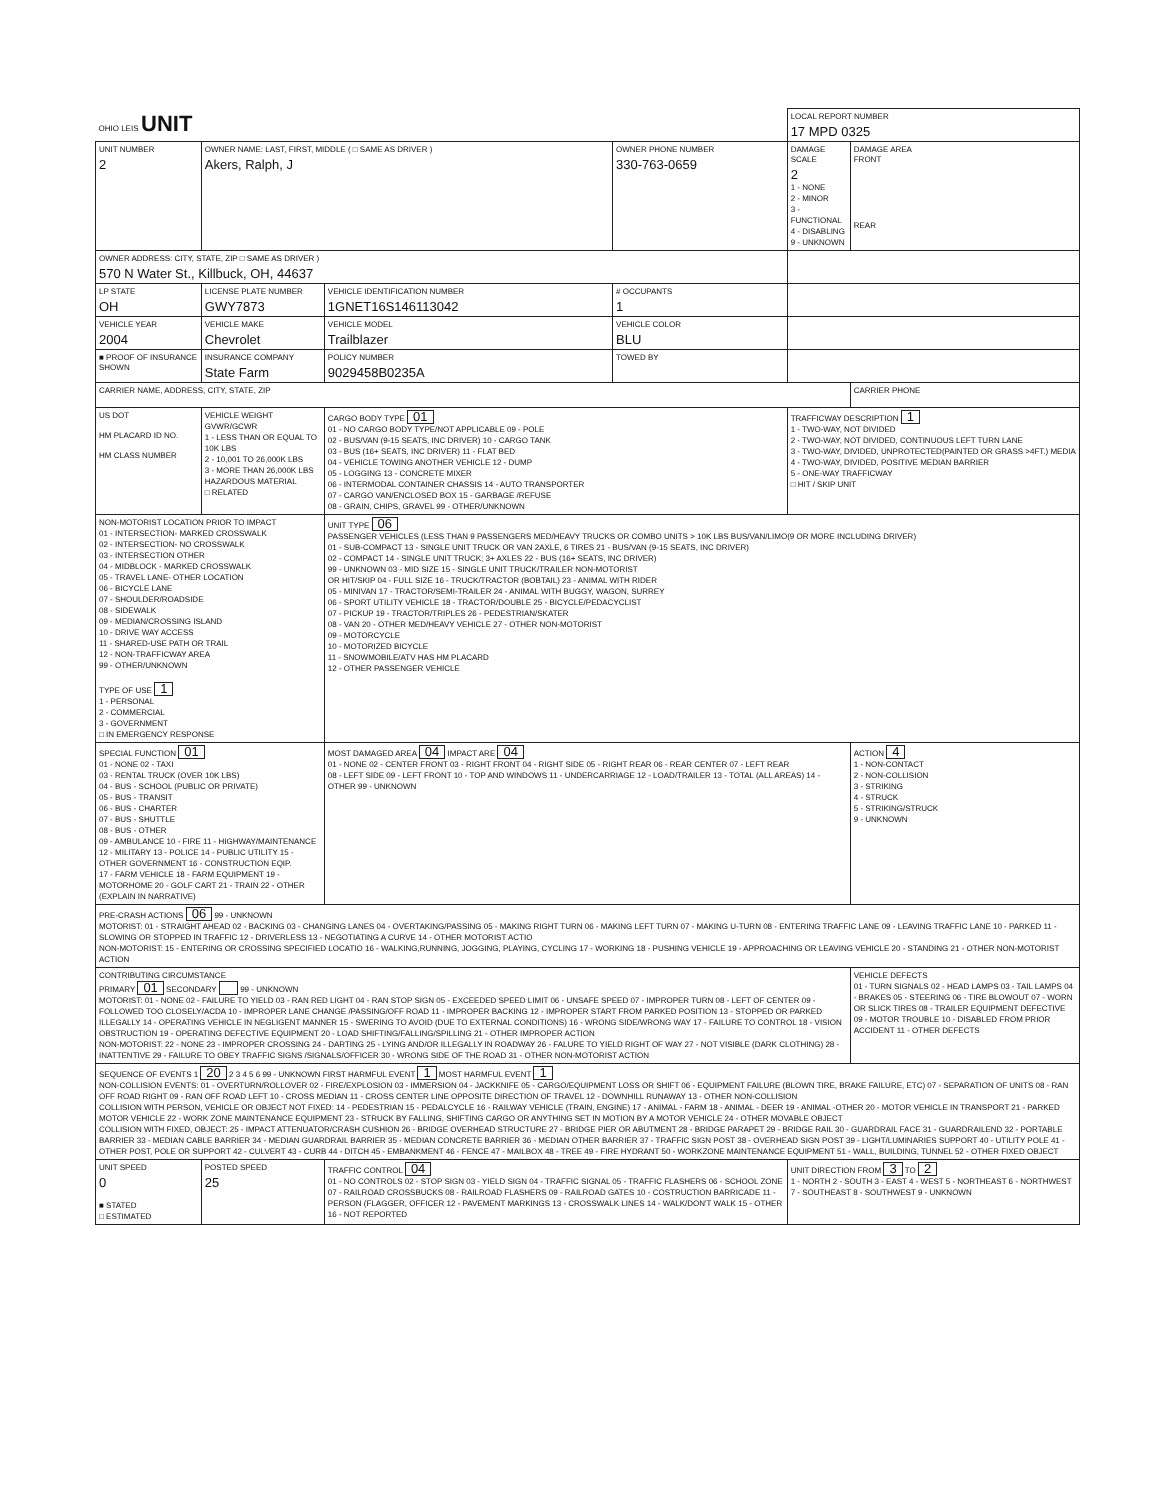| OHIO LEIS UNIT | | | | LOCAL REPORT NUMBER 17 MPD 0325 | |
| UNIT NUMBER 2 | OWNER NAME: LAST, FIRST, MIDDLE ( □ SAME AS DRIVER ) Akers, Ralph, J | | OWNER PHONE NUMBER 330-763-0659 | DAMAGE SCALE 2 1 - NONE 2 - MINOR 3 - FUNCTIONAL 4 - DISABLING 9 - UNKNOWN | DAMAGE AREA FRONT REAR |
| OWNER ADDRESS: CITY, STATE, ZIP □ SAME AS DRIVER ) 570 N Water St., Killbuck, OH, 44637 | | | | | |
| LP STATE OH | LICENSE PLATE NUMBER GWY7873 | VEHICLE IDENTIFICATION NUMBER 1GNET16S146113042 | # OCCUPANTS 1 | | |
| VEHICLE YEAR 2004 | VEHICLE MAKE Chevrolet | VEHICLE MODEL Trailblazer | VEHICLE COLOR BLU | | |
| ■ PROOF OF INSURANCE SHOWN | INSURANCE COMPANY State Farm | POLICY NUMBER 9029458B0235A | TOWED BY | | |
| CARRIER NAME, ADDRESS, CITY, STATE, ZIP | | | | | CARRIER PHONE |
| US DOT HM PLACARD ID NO. HM CLASS NUMBER | VEHICLE WEIGHT GVWR/GCWR 1 - LESS THAN OR EQUAL TO 10K LBS 2 - 10,001 TO 26,000K LBS 3 - MORE THAN 26,000K LBS HAZARDOUS MATERIAL □ RELATED | CARGO BODY TYPE 01 01 - NO CARGO BODY TYPE/NOT APPLICABLE 09 - POLE 02 - BUS/VAN (9-15 SEATS, INC DRIVER) 10 - CARGO TANK 03 - BUS (16+ SEATS, INC DRIVER) 11 - FLAT BED 04 - VEHICLE TOWING ANOTHER VEHICLE 12 - DUMP 05 - LOGGING 13 - CONCRETE MIXER 06 - INTERMODAL CONTAINER CHASSIS 14 - AUTO TRANSPORTER 07 - CARGO VAN/ENCLOSED BOX 15 - GARBAGE /REFUSE 08 - GRAIN, CHIPS, GRAVEL 99 - OTHER/UNKNOWN | | TRAFFICWAY DESCRIPTION 1 1 - TWO-WAY, NOT DIVIDED 2 - TWO-WAY, NOT DIVIDED, CONTINUOUS LEFT TURN LANE 3 - TWO-WAY, DIVIDED, UNPROTECTED(PAINTED OR GRASS >4FT.) MEDIA 4 - TWO-WAY, DIVIDED, POSITIVE MEDIAN BARRIER 5 - ONE-WAY TRAFFICWAY □ HIT / SKIP UNIT | |
| NON-MOTORIST LOCATION PRIOR TO IMPACT 01 - INTERSECTION- MARKED CROSSWALK 02 - INTERSECTION- NO CROSSWALK 03 - INTERSECTION OTHER 04 - MIDBLOCK - MARKED CROSSWALK 05 - TRAVEL LANE- OTHER LOCATION 06 - BICYCLE LANE 07 - SHOULDER/ROADSIDE 08 - SIDEWALK 09 - MEDIAN/CROSSING ISLAND 10 - DRIVE WAY ACCESS 11 - SHARED-USE PATH OR TRAIL 12 - NON-TRAFFICWAY AREA 99 - OTHER/UNKNOWN TYPE OF USE 1 1 - PERSONAL 2 - COMMERCIAL 3 - GOVERNMENT □ IN EMERGENCY RESPONSE | | UNIT TYPE 06 PASSENGER VEHICLES (LESS THAN 9 PASSENGERS MED/HEAVY TRUCKS OR COMBO UNITS > 10K LBS BUS/VAN/LIMO(9 OR MORE INCLUDING DRIVER) 01 - SUB-COMPACT 13 - SINGLE UNIT TRUCK OR VAN 2AXLE, 6 TIRES 21 - BUS/VAN (9-15 SEATS, INC DRIVER) 02 - COMPACT 14 - SINGLE UNIT TRUCK; 3+ AXLES 22 - BUS (16+ SEATS, INC DRIVER) 99 - UNKNOWN 03 - MID SIZE 15 - SINGLE UNIT TRUCK/TRAILER NON-MOTORIST OR HIT/SKIP 04 - FULL SIZE 16 - TRUCK/TRACTOR (BOBTAIL) 23 - ANIMAL WITH RIDER 05 - MINIVAN 17 - TRACTOR/SEMI-TRAILER 24 - ANIMAL WITH BUGGY, WAGON, SURREY 06 - SPORT UTILITY VEHICLE 18 - TRACTOR/DOUBLE 25 - BICYCLE/PEDACYCLIST 07 - PICKUP 19 - TRACTOR/TRIPLES 26 - PEDESTRIAN/SKATER 08 - VAN 20 - OTHER MED/HEAVY VEHICLE 27 - OTHER NON-MOTORIST 09 - MOTORCYCLE 10 - MOTORIZED BICYCLE 11 - SNOWMOBILE/ATV HAS HM PLACARD 12 - OTHER PASSENGER VEHICLE | | | |
| SPECIAL FUNCTION 01 01 - NONE 02 - TAXI 03 - RENTAL TRUCK (OVER 10K LBS) 04 - BUS - SCHOOL (PUBLIC OR PRIVATE) 05 - BUS - TRANSIT 06 - BUS - CHARTER 07 - BUS - SHUTTLE 08 - BUS - OTHER 09 - AMBULANCE 10 - FIRE 11 - HIGHWAY/MAINTENANCE 12 - MILITARY 13 - POLICE 14 - PUBLIC UTILITY 15 - OTHER GOVERNMENT 16 - CONSTRUCTION EQIP. 17 - FARM VEHICLE 18 - FARM EQUIPMENT 19 - MOTORHOME 20 - GOLF CART 21 - TRAIN 22 - OTHER (EXPLAIN IN NARRATIVE) | | MOST DAMAGED AREA 04 IMPACT ARE 04 01 - NONE 02 - CENTER FRONT 03 - RIGHT FRONT 04 - RIGHT SIDE 05 - RIGHT REAR 06 - REAR CENTER 07 - LEFT REAR 08 - LEFT SIDE 09 - LEFT FRONT 10 - TOP AND WINDOWS 11 - UNDERCARRIAGE 12 - LOAD/TRAILER 13 - TOTAL (ALL AREAS) 14 - OTHER 99 - UNKNOWN | | | ACTION 4 1 - NON-CONTACT 2 - NON-COLLISION 3 - STRIKING 4 - STRUCK 5 - STRIKING/STRUCK 9 - UNKNOWN |
| PRE-CRASH ACTIONS 06 99 - UNKNOWN MOTORIST: 01 - STRAIGHT AHEAD 02 - BACKING 03 - CHANGING LANES 04 - OVERTAKING/PASSING 05 - MAKING RIGHT TURN 06 - MAKING LEFT TURN 07 - MAKING U-TURN 08 - ENTERING TRAFFIC LANE 09 - LEAVING TRAFFIC LANE 10 - PARKED 11 - SLOWING OR STOPPED IN TRAFFIC 12 - DRIVERLESS 13 - NEGOTIATING A CURVE 14 - OTHER MOTORIST ACTIO NON-MOTORIST: 15 - ENTERING OR CROSSING SPECIFIED LOCATIO 16 - WALKING,RUNNING, JOGGING, PLAYING, CYCLING 17 - WORKING 18 - PUSHING VEHICLE 19 - APPROACHING OR LEAVING VEHICLE 20 - STANDING 21 - OTHER NON-MOTORIST ACTION | | | | | |
| CONTRIBUTING CIRCUMSTANCE PRIMARY 01 SECONDARY 99 - UNKNOWN MOTORIST: 01 - NONE 02 - FAILURE TO YIELD 03 - RAN RED LIGHT 04 - RAN STOP SIGN 05 - EXCEEDED SPEED LIMIT 06 - UNSAFE SPEED 07 - IMPROPER TURN 08 - LEFT OF CENTER 09 - FOLLOWED TOO CLOSELY/ACDA 10 - IMPROPER LANE CHANGE /PASSING/OFF ROAD 11 - IMPROPER BACKING 12 - IMPROPER START FROM PARKED POSITION 13 - STOPPED OR PARKED ILLEGALLY 14 - OPERATING VEHICLE IN NEGLIGENT MANNER 15 - SWERING TO AVOID (DUE TO EXTERNAL CONDITIONS) 16 - WRONG SIDE/WRONG WAY 17 - FAILURE TO CONTROL 18 - VISION OBSTRUCTION 19 - OPERATING DEFECTIVE EQUIPMENT 20 - LOAD SHIFTING/FALLING/SPILLING 21 - OTHER IMPROPER ACTION NON-MOTORIST: 22 - NONE 23 - IMPROPER CROSSING 24 - DARTING 25 - LYING AND/OR ILLEGALLY IN ROADWAY 26 - FALURE TO YIELD RIGHT OF WAY 27 - NOT VISIBLE (DARK CLOTHING) 28 - INATTENTIVE 29 - FAILURE TO OBEY TRAFFIC SIGNS /SIGNALS/OFFICER 30 - WRONG SIDE OF THE ROAD 31 - OTHER NON-MOTORIST ACTION | | | | | VEHICLE DEFECTS 01 - TURN SIGNALS 02 - HEAD LAMPS 03 - TAIL LAMPS 04 - BRAKES 05 - STEERING 06 - TIRE BLOWOUT 07 - WORN OR SLICK TIRES 08 - TRAILER EQUIPMENT DEFECTIVE 09 - MOTOR TROUBLE 10 - DISABLED FROM PRIOR ACCIDENT 11 - OTHER DEFECTS |
| SEQUENCE OF EVENTS 1 20 2 3 4 5 6 99 - UNKNOWN FIRST HARMFUL EVENT 1 MOST HARMFUL EVENT 1 NON-COLLISION EVENTS: 01 - OVERTURN/ROLLOVER 02 - FIRE/EXPLOSION 03 - IMMERSION 04 - JACKKNIFE 05 - CARGO/EQUIPMENT LOSS OR SHIFT 06 - EQUIPMENT FAILURE (BLOWN TIRE, BRAKE FAILURE, ETC) 07 - SEPARATION OF UNITS 08 - RAN OFF ROAD RIGHT 09 - RAN OFF ROAD LEFT 10 - CROSS MEDIAN 11 - CROSS CENTER LINE OPPOSITE DIRECTION OF TRAVEL 12 - DOWNHILL RUNAWAY 13 - OTHER NON-COLLISION COLLISION WITH PERSON, VEHICLE OR OBJECT NOT FIXED: 14 - PEDESTRIAN 15 - PEDALCYCLE 16 - RAILWAY VEHICLE (TRAIN, ENGINE) 17 - ANIMAL - FARM 18 - ANIMAL - DEER 19 - ANIMAL -OTHER 20 - MOTOR VEHICLE IN TRANSPORT 21 - PARKED MOTOR VEHICLE 22 - WORK ZONE MAINTENANCE EQUIPMENT 23 - STRUCK BY FALLING, SHIFTING CARGO OR ANYTHING SET IN MOTION BY A MOTOR VEHICLE 24 - OTHER MOVABLE OBJECT COLLISION WITH FIXED, OBJECT: 25 - IMPACT ATTENUATOR/CRASH CUSHION 26 - BRIDGE OVERHEAD STRUCTURE 27 - BRIDGE PIER OR ABUTMENT 28 - BRIDGE PARAPET 29 - BRIDGE RAIL 30 - GUARDRAIL FACE 31 - GUARDRAILEND 32 - PORTABLE BARRIER 33 - MEDIAN CABLE BARRIER 34 - MEDIAN GUARDRAIL BARRIER 35 - MEDIAN CONCRETE BARRIER 36 - MEDIAN OTHER BARRIER 37 - TRAFFIC SIGN POST 38 - OVERHEAD SIGN POST 39 - LIGHT/LUMINARIES SUPPORT 40 - UTILITY POLE 41 - OTHER POST, POLE OR SUPPORT 42 - CULVERT 43 - CURB 44 - DITCH 45 - EMBANKMENT 46 - FENCE 47 - MAILBOX 48 - TREE 49 - FIRE HYDRANT 50 - WORKZONE MAINTENANCE EQUIPMENT 51 - WALL, BUILDING, TUNNEL 52 - OTHER FIXED OBJECT | | | | | |
| UNIT SPEED 0 ■ STATED □ ESTIMATED | POSTED SPEED 25 | TRAFFIC CONTROL 04 01 - NO CONTROLS 02 - STOP SIGN 03 - YIELD SIGN 04 - TRAFFIC SIGNAL 05 - TRAFFIC FLASHERS 06 - SCHOOL ZONE 07 - RAILROAD CROSSBUCKS 08 - RAILROAD FLASHERS 09 - RAILROAD GATES 10 - COSTRUCTION BARRICADE 11 - PERSON (FLAGGER, OFFICER 12 - PAVEMENT MARKINGS 13 - CROSSWALK LINES 14 - WALK/DON'T WALK 15 - OTHER 16 - NOT REPORTED | | UNIT DIRECTION FROM 3 TO 2 1 - NORTH 2 - SOUTH 3 - EAST 4 - WEST 5 - NORTHEAST 6 - NORTHWEST 7 - SOUTHEAST 8 - SOUTHWEST 9 - UNKNOWN | |